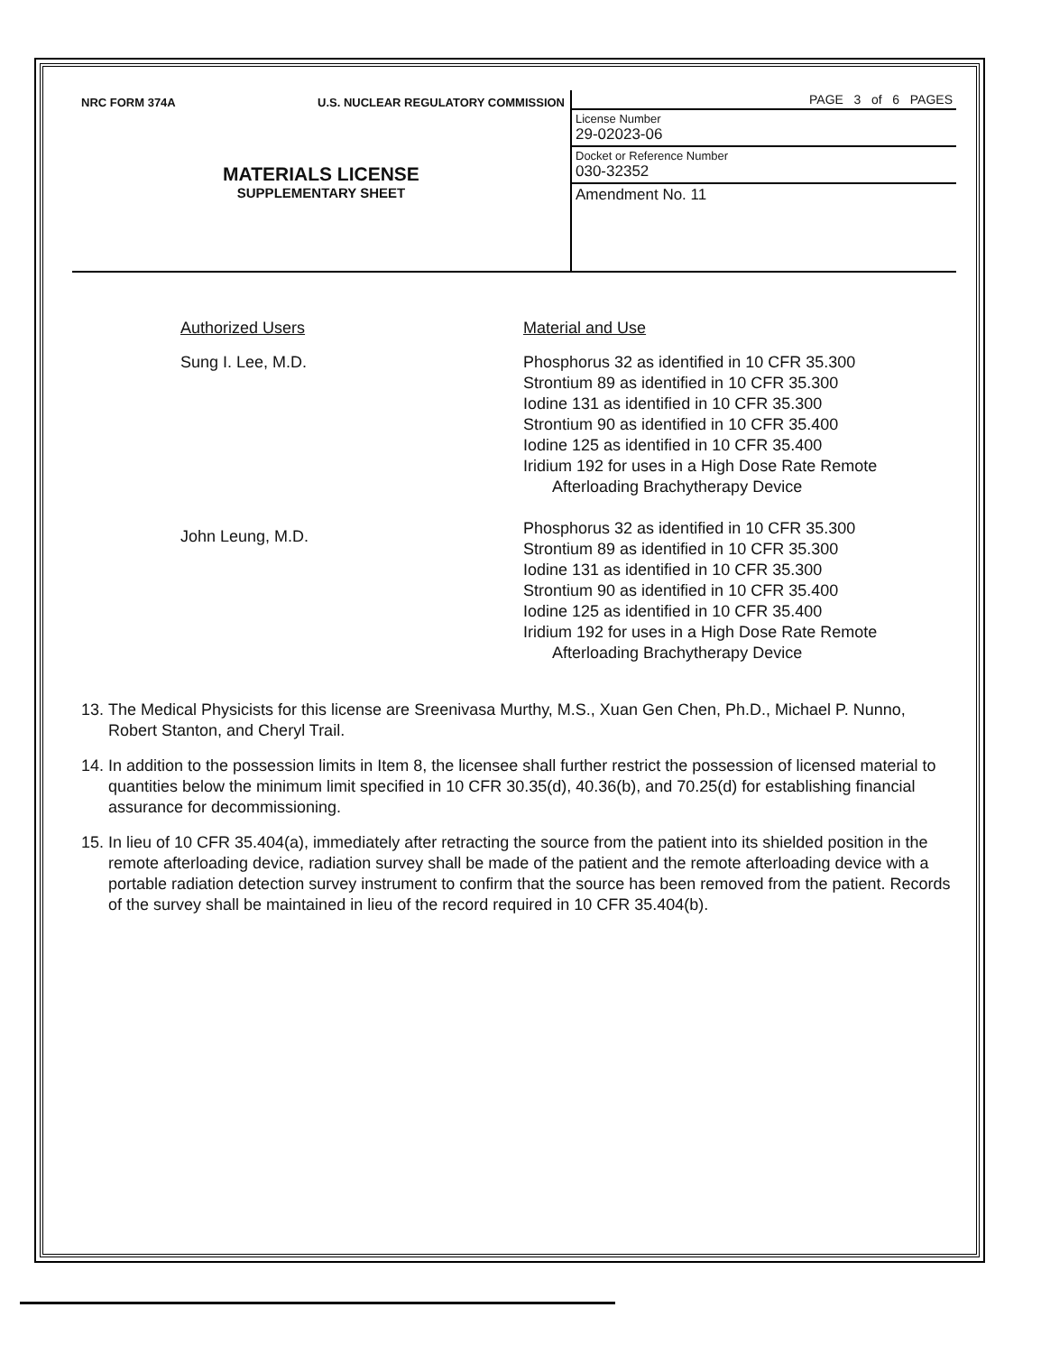NRC FORM 374A U.S. NUCLEAR REGULATORY COMMISSION
MATERIALS LICENSE
SUPPLEMENTARY SHEET
PAGE 3 of 6 PAGES
License Number
29-02023-06
Docket or Reference Number
030-32352
Amendment No. 11
Authorized Users
Sung I. Lee, M.D.
John Leung, M.D.
Material and Use
Phosphorus 32 as identified in 10 CFR 35.300
Strontium 89 as identified in 10 CFR 35.300
Iodine 131 as identified in 10 CFR 35.300
Strontium 90 as identified in 10 CFR 35.400
Iodine 125 as identified in 10 CFR 35.400
Iridium 192 for uses in a High Dose Rate Remote
Afterloading Brachytherapy Device
Phosphorus 32 as identified in 10 CFR 35.300
Strontium 89 as identified in 10 CFR 35.300
Iodine 131 as identified in 10 CFR 35.300
Strontium 90 as identified in 10 CFR 35.400
Iodine 125 as identified in 10 CFR 35.400
Iridium 192 for uses in a High Dose Rate Remote
Afterloading Brachytherapy Device
13. The Medical Physicists for this license are Sreenivasa Murthy, M.S., Xuan Gen Chen, Ph.D., Michael P. Nunno, Robert Stanton, and Cheryl Trail.
14. In addition to the possession limits in Item 8, the licensee shall further restrict the possession of licensed material to quantities below the minimum limit specified in 10 CFR 30.35(d), 40.36(b), and 70.25(d) for establishing financial assurance for decommissioning.
15. In lieu of 10 CFR 35.404(a), immediately after retracting the source from the patient into its shielded position in the remote afterloading device, radiation survey shall be made of the patient and the remote afterloading device with a portable radiation detection survey instrument to confirm that the source has been removed from the patient. Records of the survey shall be maintained in lieu of the record required in 10 CFR 35.404(b).